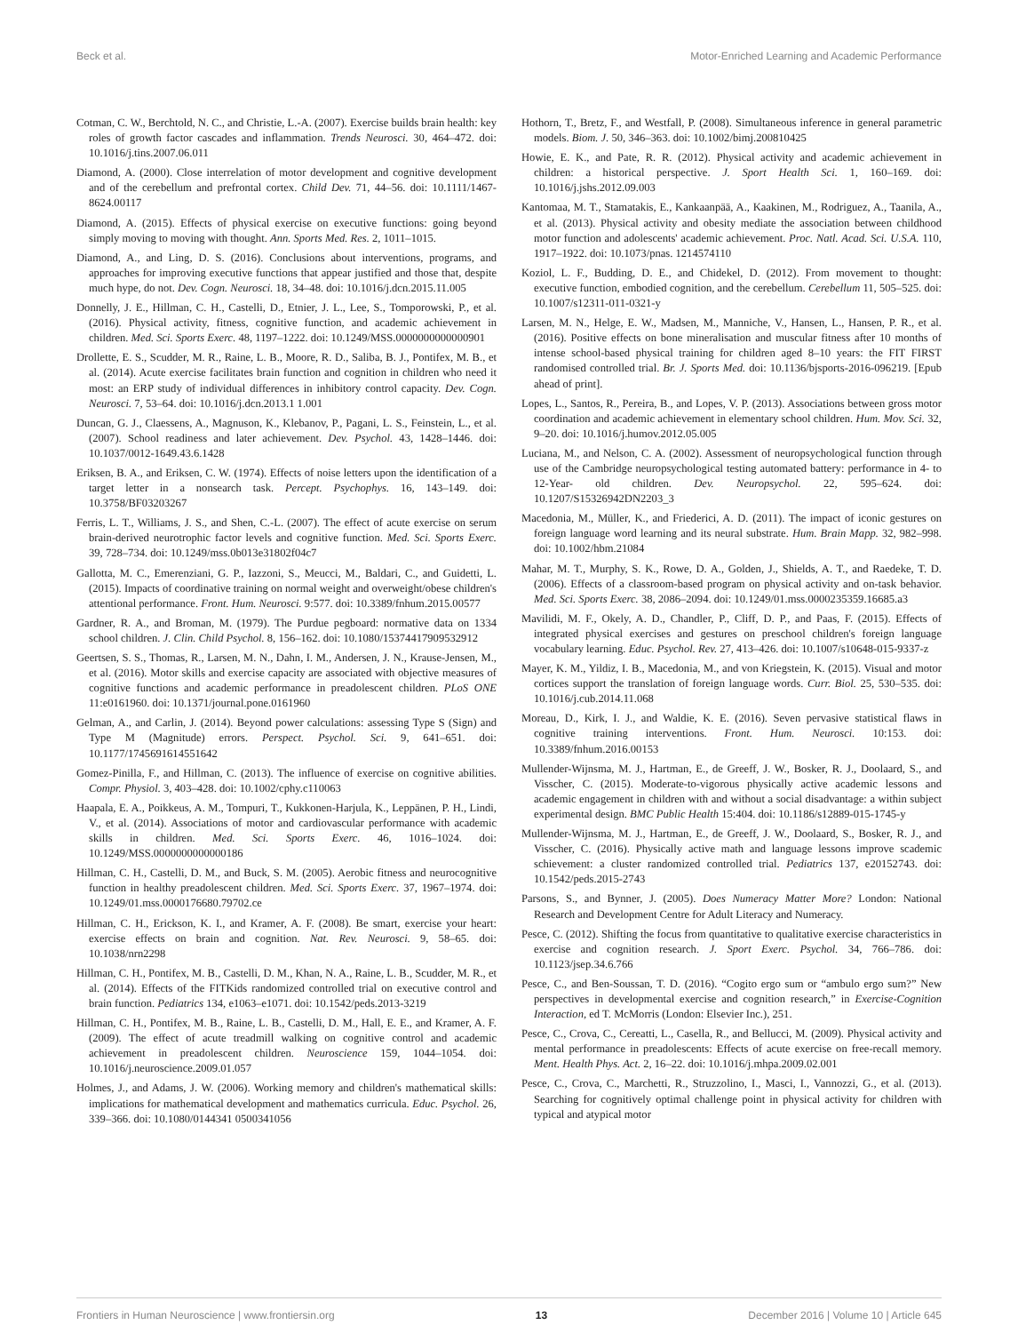Beck et al. Motor-Enriched Learning and Academic Performance
Cotman, C. W., Berchtold, N. C., and Christie, L.-A. (2007). Exercise builds brain health: key roles of growth factor cascades and inflammation. Trends Neurosci. 30, 464–472. doi: 10.1016/j.tins.2007.06.011
Diamond, A. (2000). Close interrelation of motor development and cognitive development and of the cerebellum and prefrontal cortex. Child Dev. 71, 44–56. doi: 10.1111/1467-8624.00117
Diamond, A. (2015). Effects of physical exercise on executive functions: going beyond simply moving to moving with thought. Ann. Sports Med. Res. 2, 1011–1015.
Diamond, A., and Ling, D. S. (2016). Conclusions about interventions, programs, and approaches for improving executive functions that appear justified and those that, despite much hype, do not. Dev. Cogn. Neurosci. 18, 34–48. doi: 10.1016/j.dcn.2015.11.005
Donnelly, J. E., Hillman, C. H., Castelli, D., Etnier, J. L., Lee, S., Tomporowski, P., et al. (2016). Physical activity, fitness, cognitive function, and academic achievement in children. Med. Sci. Sports Exerc. 48, 1197–1222. doi: 10.1249/MSS.0000000000000901
Drollette, E. S., Scudder, M. R., Raine, L. B., Moore, R. D., Saliba, B. J., Pontifex, M. B., et al. (2014). Acute exercise facilitates brain function and cognition in children who need it most: an ERP study of individual differences in inhibitory control capacity. Dev. Cogn. Neurosci. 7, 53–64. doi: 10.1016/j.dcn.2013.1 1.001
Duncan, G. J., Claessens, A., Magnuson, K., Klebanov, P., Pagani, L. S., Feinstein, L., et al. (2007). School readiness and later achievement. Dev. Psychol. 43, 1428–1446. doi: 10.1037/0012-1649.43.6.1428
Eriksen, B. A., and Eriksen, C. W. (1974). Effects of noise letters upon the identification of a target letter in a nonsearch task. Percept. Psychophys. 16, 143–149. doi: 10.3758/BF03203267
Ferris, L. T., Williams, J. S., and Shen, C.-L. (2007). The effect of acute exercise on serum brain-derived neurotrophic factor levels and cognitive function. Med. Sci. Sports Exerc. 39, 728–734. doi: 10.1249/mss.0b013e31802f04c7
Gallotta, M. C., Emerenziani, G. P., Iazzoni, S., Meucci, M., Baldari, C., and Guidetti, L. (2015). Impacts of coordinative training on normal weight and overweight/obese children's attentional performance. Front. Hum. Neurosci. 9:577. doi: 10.3389/fnhum.2015.00577
Gardner, R. A., and Broman, M. (1979). The Purdue pegboard: normative data on 1334 school children. J. Clin. Child Psychol. 8, 156–162. doi: 10.1080/15374417909532912
Geertsen, S. S., Thomas, R., Larsen, M. N., Dahn, I. M., Andersen, J. N., Krause-Jensen, M., et al. (2016). Motor skills and exercise capacity are associated with objective measures of cognitive functions and academic performance in preadolescent children. PLoS ONE 11:e0161960. doi: 10.1371/journal.pone.0161960
Gelman, A., and Carlin, J. (2014). Beyond power calculations: assessing Type S (Sign) and Type M (Magnitude) errors. Perspect. Psychol. Sci. 9, 641–651. doi: 10.1177/1745691614551642
Gomez-Pinilla, F., and Hillman, C. (2013). The influence of exercise on cognitive abilities. Compr. Physiol. 3, 403–428. doi: 10.1002/cphy.c110063
Haapala, E. A., Poikkeus, A. M., Tompuri, T., Kukkonen-Harjula, K., Leppänen, P. H., Lindi, V., et al. (2014). Associations of motor and cardiovascular performance with academic skills in children. Med. Sci. Sports Exerc. 46, 1016–1024. doi: 10.1249/MSS.0000000000000186
Hillman, C. H., Castelli, D. M., and Buck, S. M. (2005). Aerobic fitness and neurocognitive function in healthy preadolescent children. Med. Sci. Sports Exerc. 37, 1967–1974. doi: 10.1249/01.mss.0000176680.79702.ce
Hillman, C. H., Erickson, K. I., and Kramer, A. F. (2008). Be smart, exercise your heart: exercise effects on brain and cognition. Nat. Rev. Neurosci. 9, 58–65. doi: 10.1038/nrn2298
Hillman, C. H., Pontifex, M. B., Castelli, D. M., Khan, N. A., Raine, L. B., Scudder, M. R., et al. (2014). Effects of the FITKids randomized controlled trial on executive control and brain function. Pediatrics 134, e1063–e1071. doi: 10.1542/peds.2013-3219
Hillman, C. H., Pontifex, M. B., Raine, L. B., Castelli, D. M., Hall, E. E., and Kramer, A. F. (2009). The effect of acute treadmill walking on cognitive control and academic achievement in preadolescent children. Neuroscience 159, 1044–1054. doi: 10.1016/j.neuroscience.2009.01.057
Holmes, J., and Adams, J. W. (2006). Working memory and children's mathematical skills: implications for mathematical development and mathematics curricula. Educ. Psychol. 26, 339–366. doi: 10.1080/0144341 0500341056
Hothorn, T., Bretz, F., and Westfall, P. (2008). Simultaneous inference in general parametric models. Biom. J. 50, 346–363. doi: 10.1002/bimj.200810425
Howie, E. K., and Pate, R. R. (2012). Physical activity and academic achievement in children: a historical perspective. J. Sport Health Sci. 1, 160–169. doi: 10.1016/j.jshs.2012.09.003
Kantomaa, M. T., Stamatakis, E., Kankaanpää, A., Kaakinen, M., Rodriguez, A., Taanila, A., et al. (2013). Physical activity and obesity mediate the association between childhood motor function and adolescents' academic achievement. Proc. Natl. Acad. Sci. U.S.A. 110, 1917–1922. doi: 10.1073/pnas. 1214574110
Koziol, L. F., Budding, D. E., and Chidekel, D. (2012). From movement to thought: executive function, embodied cognition, and the cerebellum. Cerebellum 11, 505–525. doi: 10.1007/s12311-011-0321-y
Larsen, M. N., Helge, E. W., Madsen, M., Manniche, V., Hansen, L., Hansen, P. R., et al. (2016). Positive effects on bone mineralisation and muscular fitness after 10 months of intense school-based physical training for children aged 8–10 years: the FIT FIRST randomised controlled trial. Br. J. Sports Med. doi: 10.1136/bjsports-2016-096219. [Epub ahead of print].
Lopes, L., Santos, R., Pereira, B., and Lopes, V. P. (2013). Associations between gross motor coordination and academic achievement in elementary school children. Hum. Mov. Sci. 32, 9–20. doi: 10.1016/j.humov.2012.05.005
Luciana, M., and Nelson, C. A. (2002). Assessment of neuropsychological function through use of the Cambridge neuropsychological testing automated battery: performance in 4- to 12-Year- old children. Dev. Neuropsychol. 22, 595–624. doi: 10.1207/S15326942DN2203_3
Macedonia, M., Müller, K., and Friederici, A. D. (2011). The impact of iconic gestures on foreign language word learning and its neural substrate. Hum. Brain Mapp. 32, 982–998. doi: 10.1002/hbm.21084
Mahar, M. T., Murphy, S. K., Rowe, D. A., Golden, J., Shields, A. T., and Raedeke, T. D. (2006). Effects of a classroom-based program on physical activity and on-task behavior. Med. Sci. Sports Exerc. 38, 2086–2094. doi: 10.1249/01.mss.0000235359.16685.a3
Mavilidi, M. F., Okely, A. D., Chandler, P., Cliff, D. P., and Paas, F. (2015). Effects of integrated physical exercises and gestures on preschool children's foreign language vocabulary learning. Educ. Psychol. Rev. 27, 413–426. doi: 10.1007/s10648-015-9337-z
Mayer, K. M., Yildiz, I. B., Macedonia, M., and von Kriegstein, K. (2015). Visual and motor cortices support the translation of foreign language words. Curr. Biol. 25, 530–535. doi: 10.1016/j.cub.2014.11.068
Moreau, D., Kirk, I. J., and Waldie, K. E. (2016). Seven pervasive statistical flaws in cognitive training interventions. Front. Hum. Neurosci. 10:153. doi: 10.3389/fnhum.2016.00153
Mullender-Wijnsma, M. J., Hartman, E., de Greeff, J. W., Bosker, R. J., Doolaard, S., and Visscher, C. (2015). Moderate-to-vigorous physically active academic lessons and academic engagement in children with and without a social disadvantage: a within subject experimental design. BMC Public Health 15:404. doi: 10.1186/s12889-015-1745-y
Mullender-Wijnsma, M. J., Hartman, E., de Greeff, J. W., Doolaard, S., Bosker, R. J., and Visscher, C. (2016). Physically active math and language lessons improve scademic schievement: a cluster randomized controlled trial. Pediatrics 137, e20152743. doi: 10.1542/peds.2015-2743
Parsons, S., and Bynner, J. (2005). Does Numeracy Matter More? London: National Research and Development Centre for Adult Literacy and Numeracy.
Pesce, C. (2012). Shifting the focus from quantitative to qualitative exercise characteristics in exercise and cognition research. J. Sport Exerc. Psychol. 34, 766–786. doi: 10.1123/jsep.34.6.766
Pesce, C., and Ben-Soussan, T. D. (2016). “Cogito ergo sum or “ambulo ergo sum?” New perspectives in developmental exercise and cognition research,” in Exercise-Cognition Interaction, ed T. McMorris (London: Elsevier Inc.), 251.
Pesce, C., Crova, C., Cereatti, L., Casella, R., and Bellucci, M. (2009). Physical activity and mental performance in preadolescents: Effects of acute exercise on free-recall memory. Ment. Health Phys. Act. 2, 16–22. doi: 10.1016/j.mhpa.2009.02.001
Pesce, C., Crova, C., Marchetti, R., Struzzolino, I., Masci, I., Vannozzi, G., et al. (2013). Searching for cognitively optimal challenge point in physical activity for children with typical and atypical motor
Frontiers in Human Neuroscience | www.frontiersin.org 13 December 2016 | Volume 10 | Article 645